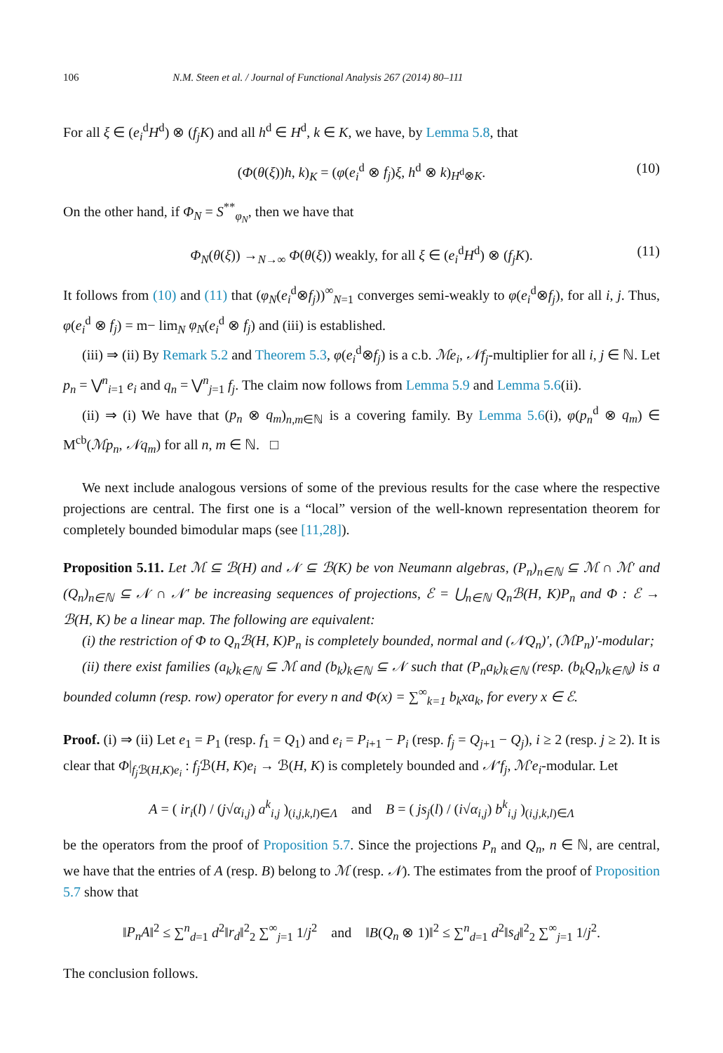106 N.M. Steen et al. / Journal of Functional Analysis 267 (2014) 80–111
For all ξ ∈ (e<sub>i</sub><sup>d</sup>H<sup>d</sup>) ⊗ (f<sub>j</sub>K) and all h<sup>d</sup> ∈ H<sup>d</sup>, k ∈ K, we have, by Lemma 5.8, that
(Φ(θ(ξ))h, k)<sub>K</sub> = (φ(e<sub>i</sub><sup>d</sup> ⊗ f<sub>j</sub>)ξ, h<sup>d</sup> ⊗ k)<sub>H<sup>d</sup>⊗K</sub>. (10)
On the other hand, if Φ<sub>N</sub> = S<sup>**</sup><sub>φ<sub>N</sub></sub>, then we have that
Φ<sub>N</sub>(θ(ξ)) →<sub>N→∞</sub> Φ(θ(ξ)) weakly, for all ξ ∈ (e<sub>i</sub><sup>d</sup>H<sup>d</sup>) ⊗ (f<sub>j</sub>K). (11)
It follows from (10) and (11) that (φ<sub>N</sub>(e<sub>i</sub><sup>d</sup>⊗f<sub>j</sub>))<sup>∞</sup><sub>N=1</sub> converges semi-weakly to φ(e<sub>i</sub><sup>d</sup>⊗f<sub>j</sub>), for all i, j. Thus, φ(e<sub>i</sub><sup>d</sup> ⊗ f<sub>j</sub>) = m− lim<sub>N</sub> φ<sub>N</sub>(e<sub>i</sub><sup>d</sup> ⊗ f<sub>j</sub>) and (iii) is established.
(iii) ⇒ (ii) By Remark 5.2 and Theorem 5.3, φ(e<sub>i</sub><sup>d</sup>⊗f<sub>j</sub>) is a c.b. ℳe<sub>i</sub>, 𝒩f<sub>j</sub>-multiplier for all i, j ∈ ℕ. Let p<sub>n</sub> = ⋁<sup>n</sup><sub>i=1</sub> e<sub>i</sub> and q<sub>n</sub> = ⋁<sup>n</sup><sub>j=1</sub> f<sub>j</sub>. The claim now follows from Lemma 5.9 and Lemma 5.6(ii).
(ii) ⇒ (i) We have that (p<sub>n</sub> ⊗ q<sub>m</sub>)<sub>n,m∈ℕ</sub> is a covering family. By Lemma 5.6(i), φ(p<sub>n</sub><sup>d</sup> ⊗ q<sub>m</sub>) ∈ M<sup>cb</sup>(ℳp<sub>n</sub>, 𝒩q<sub>m</sub>) for all n, m ∈ ℕ. □
We next include analogous versions of some of the previous results for the case where the respective projections are central. The first one is a “local” version of the well-known representation theorem for completely bounded bimodular maps (see [11,28]).
Proposition 5.11. Let ℳ ⊆ ℬ(H) and 𝒩 ⊆ ℬ(K) be von Neumann algebras, (P<sub>n</sub>)<sub>n∈ℕ</sub> ⊆ ℳ ∩ ℳ′ and (Q<sub>n</sub>)<sub>n∈ℕ</sub> ⊆ 𝒩 ∩ 𝒩′ be increasing sequences of projections, ℰ = ⋃<sub>n∈ℕ</sub> Q<sub>n</sub>ℬ(H, K)P<sub>n</sub> and Φ : ℰ → ℬ(H, K) be a linear map. The following are equivalent:
(i) the restriction of Φ to Q<sub>n</sub>ℬ(H, K)P<sub>n</sub> is completely bounded, normal and (𝒩Q<sub>n</sub>)′, (ℳP<sub>n</sub>)′-modular;
(ii) there exist families (a<sub>k</sub>)<sub>k∈ℕ</sub> ⊆ ℳ and (b<sub>k</sub>)<sub>k∈ℕ</sub> ⊆ 𝒩 such that (P<sub>n</sub>a<sub>k</sub>)<sub>k∈ℕ</sub> (resp. (b<sub>k</sub>Q<sub>n</sub>)<sub>k∈ℕ</sub>) is a bounded column (resp. row) operator for every n and Φ(x) = ∑<sup>∞</sup><sub>k=1</sub> b<sub>k</sub>xa<sub>k</sub>, for every x ∈ ℰ.
Proof. (i) ⇒ (ii) Let e<sub>1</sub> = P<sub>1</sub> (resp. f<sub>1</sub> = Q<sub>1</sub>) and e<sub>i</sub> = P<sub>i+1</sub> − P<sub>i</sub> (resp. f<sub>j</sub> = Q<sub>j+1</sub> − Q<sub>j</sub>), i ≥ 2 (resp. j ≥ 2). It is clear that Φ|<sub>f<sub>j</sub> ℬ(H,K)e<sub>i</sub></sub> : f<sub>j</sub> ℬ(H, K)e<sub>i</sub> → ℬ(H, K) is completely bounded and 𝒩′f<sub>j</sub>, ℳ′e<sub>i</sub>-modular. Let
A = ( ir<sub>i</sub>(l) / (j√α<sub>i,j</sub>) a<sup>k</sup><sub>i,j</sub> )<sub>(i,j,k,l)∈Λ</sub> and B = ( js<sub>j</sub>(l) / (i√α<sub>i,j</sub>) b<sup>k</sup><sub>i,j</sub> )<sub>(i,j,k,l)∈Λ</sub>
be the operators from the proof of Proposition 5.7. Since the projections P<sub>n</sub> and Q<sub>n</sub>, n ∈ ℕ, are central, we have that the entries of A (resp. B) belong to ℳ (resp. 𝒩). The estimates from the proof of Proposition 5.7 show that
‖P<sub>n</sub>A‖<sup>2</sup> ≤ ∑<sup>n</sup><sub>d=1</sub> d<sup>2</sup>‖r<sub>d</sub>‖<sup>2</sup><sub>2</sub> ∑<sup>∞</sup><sub>j=1</sub> 1/j<sup>2</sup> and ‖B(Q<sub>n</sub> ⊗ 1)‖<sup>2</sup> ≤ ∑<sup>n</sup><sub>d=1</sub> d<sup>2</sup>‖s<sub>d</sub>‖<sup>2</sup><sub>2</sub> ∑<sup>∞</sup><sub>j=1</sub> 1/j<sup>2</sup>.
The conclusion follows.